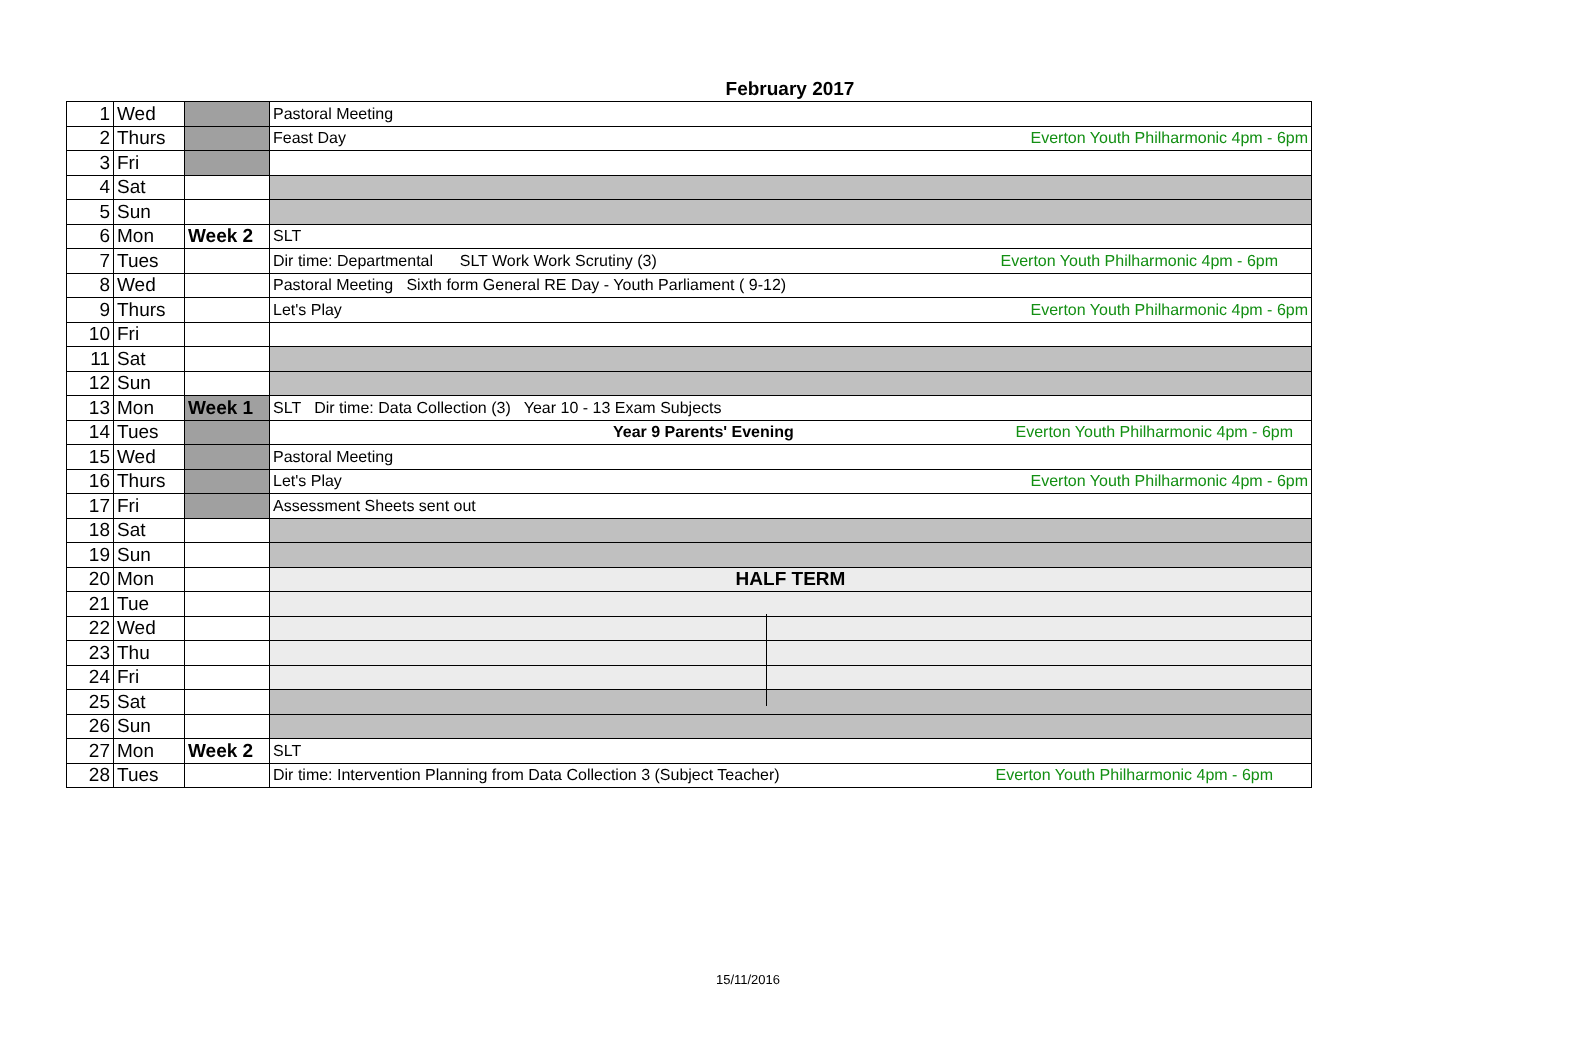February 2017
| 1 | Wed | | Pastoral Meeting |
| 2 | Thurs | | Feast Day Everton Youth Philharmonic 4pm - 6pm |
| 3 | Fri | | |
| 4 | Sat | | |
| 5 | Sun | | |
| 6 | Mon | Week 2 | SLT |
| 7 | Tues | | Dir time: Departmental SLT Work Work Scrutiny (3) Everton Youth Philharmonic 4pm - 6pm |
| 8 | Wed | | Pastoral Meeting Sixth form General RE Day - Youth Parliament ( 9-12) |
| 9 | Thurs | | Let's Play Everton Youth Philharmonic 4pm - 6pm |
| 10 | Fri | | |
| 11 | Sat | | |
| 12 | Sun | | |
| 13 | Mon | Week 1 | SLT Dir time: Data Collection (3) Year 10 - 13 Exam Subjects |
| 14 | Tues | | Year 9 Parents' Evening Everton Youth Philharmonic 4pm - 6pm |
| 15 | Wed | | Pastoral Meeting |
| 16 | Thurs | | Let's Play Everton Youth Philharmonic 4pm - 6pm |
| 17 | Fri | | Assessment Sheets sent out |
| 18 | Sat | | |
| 19 | Sun | | |
| 20 | Mon | | HALF TERM |
| 21 | Tue | | |
| 22 | Wed | | |
| 23 | Thu | | |
| 24 | Fri | | |
| 25 | Sat | | |
| 26 | Sun | | |
| 27 | Mon | Week 2 | SLT |
| 28 | Tues | | Dir time: Intervention Planning from Data Collection 3 (Subject Teacher) Everton Youth Philharmonic 4pm - 6pm |
15/11/2016